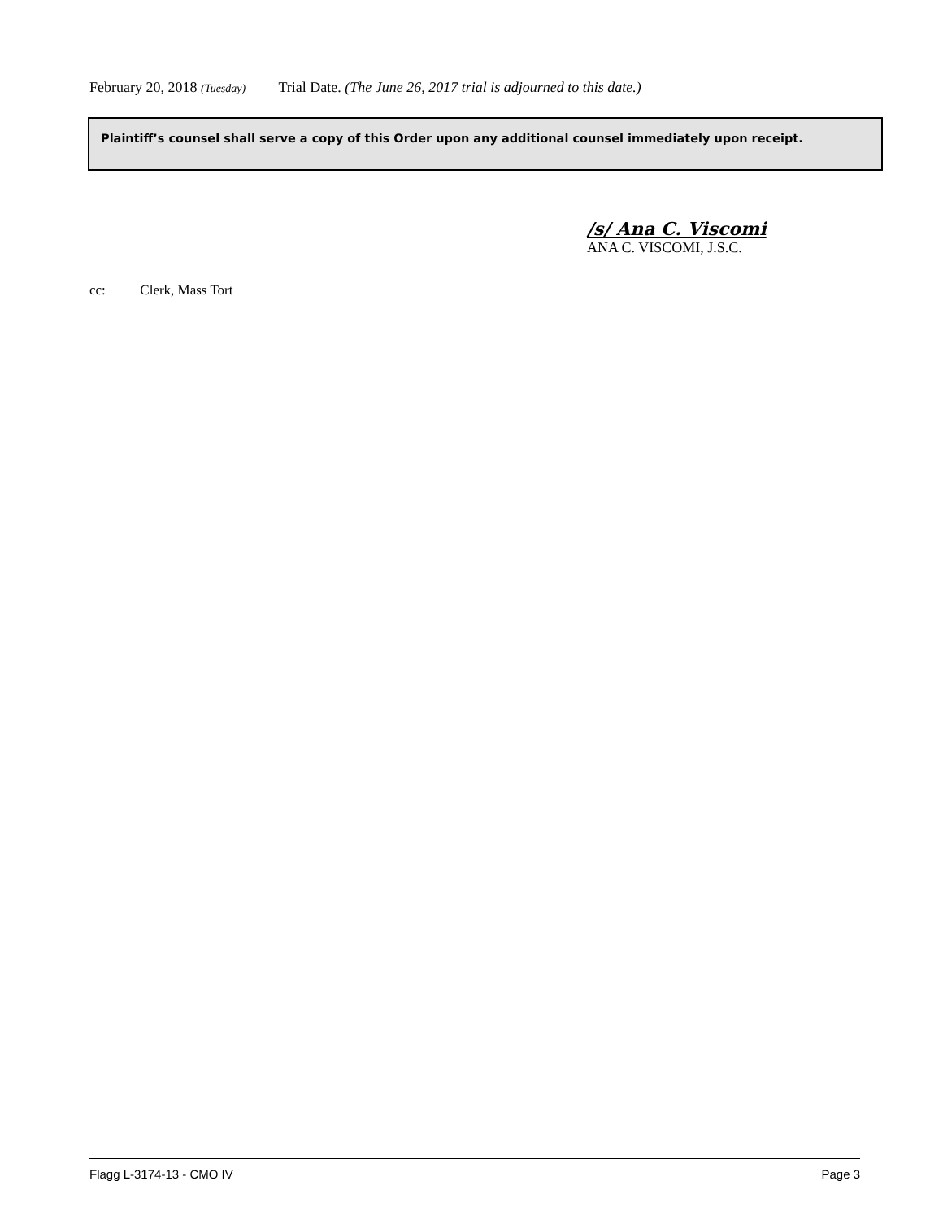February 20, 2018 (Tuesday) Trial Date. (The June 26, 2017 trial is adjourned to this date.)
Plaintiff’s counsel shall serve a copy of this Order upon any additional counsel immediately upon receipt.
/s/ Ana C. Viscomi
ANA C. VISCOMI, J.S.C.
cc: Clerk, Mass Tort
Flagg L-3174-13 - CMO IV Page 3